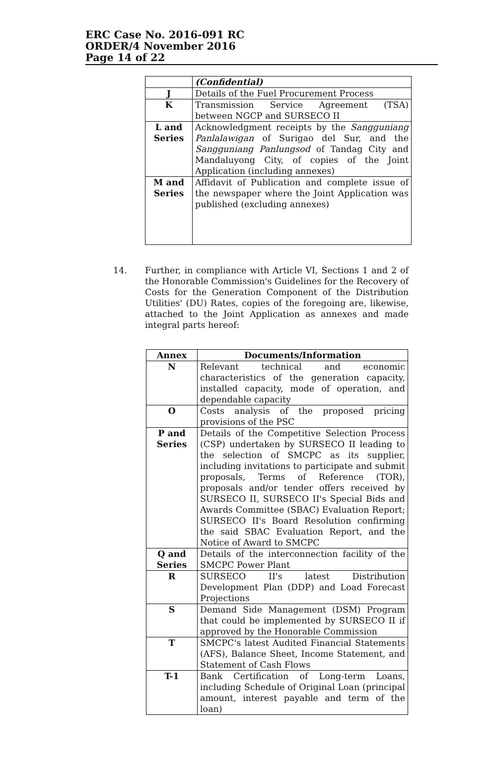ERC Case No. 2016-091 RC
ORDER/4 November 2016
Page 14 of 22
| | (Confidential) |
| J | Details of the Fuel Procurement Process |
| K | Transmission Service Agreement (TSA) between NGCP and SURSECO II |
| L and Series | Acknowledgment receipts by the Sangguniang Panlalawigan of Surigao del Sur, and the Sangguniang Panlungsod of Tandag City and Mandaluyong City, of copies of the Joint Application (including annexes) |
| M and Series | Affidavit of Publication and complete issue of the newspaper where the Joint Application was published (excluding annexes) |
14. Further, in compliance with Article VI, Sections 1 and 2 of the Honorable Commission's Guidelines for the Recovery of Costs for the Generation Component of the Distribution Utilities' (DU) Rates, copies of the foregoing are, likewise, attached to the Joint Application as annexes and made integral parts hereof:
| Annex | Documents/Information |
| --- | --- |
| N | Relevant technical and economic characteristics of the generation capacity, installed capacity, mode of operation, and dependable capacity |
| O | Costs analysis of the proposed pricing provisions of the PSC |
| P and Series | Details of the Competitive Selection Process (CSP) undertaken by SURSECO II leading to the selection of SMCPC as its supplier, including invitations to participate and submit proposals, Terms of Reference (TOR), proposals and/or tender offers received by SURSECO II, SURSECO II's Special Bids and Awards Committee (SBAC) Evaluation Report; SURSECO II's Board Resolution confirming the said SBAC Evaluation Report, and the Notice of Award to SMCPC |
| Q and Series | Details of the interconnection facility of the SMCPC Power Plant |
| R | SURSECO II's latest Distribution Development Plan (DDP) and Load Forecast Projections |
| S | Demand Side Management (DSM) Program that could be implemented by SURSECO II if approved by the Honorable Commission |
| T | SMCPC's latest Audited Financial Statements (AFS), Balance Sheet, Income Statement, and Statement of Cash Flows |
| T-1 | Bank Certification of Long-term Loans, including Schedule of Original Loan (principal amount, interest payable and term of the loan) |